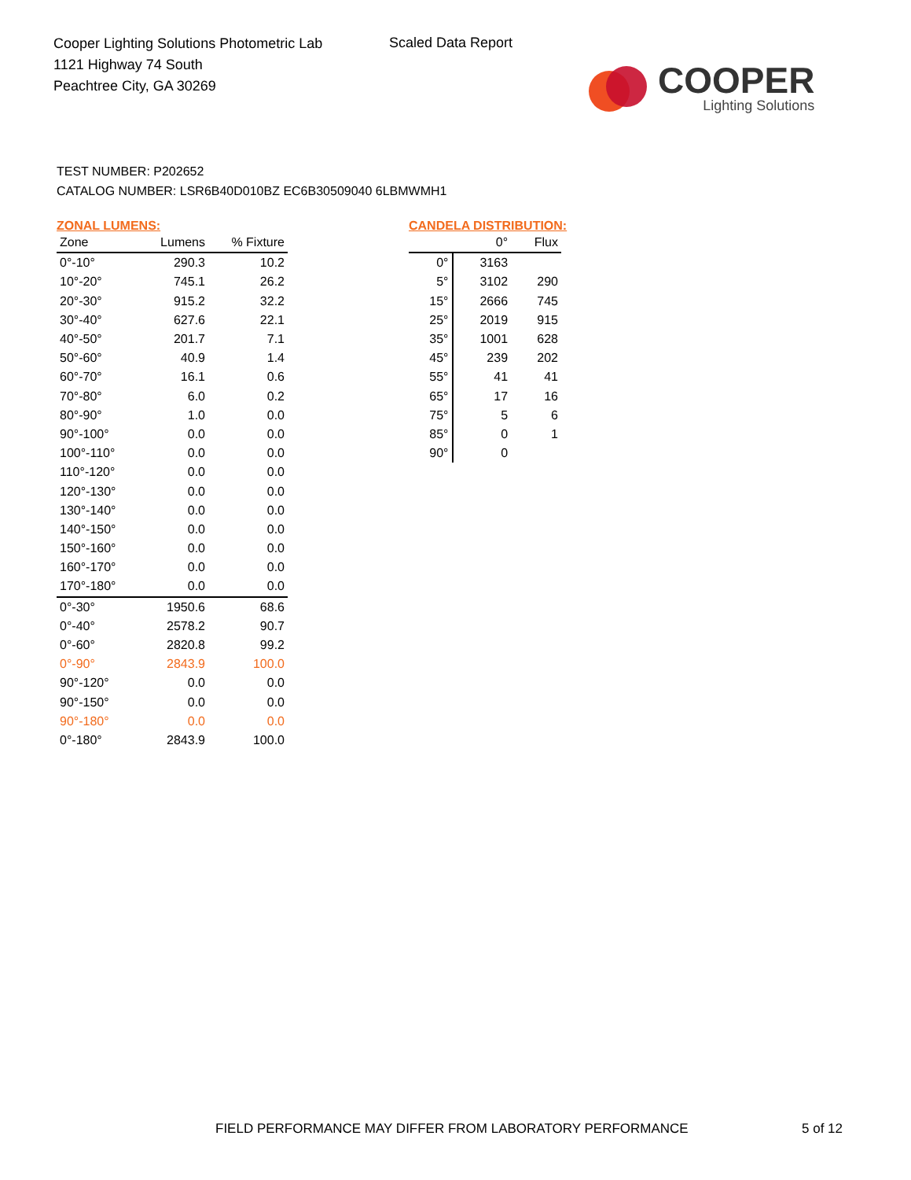Cooper Lighting Solutions Photometric Lab
1121 Highway 74 South
Peachtree City, GA 30269
Scaled Data Report
COOPER
Lighting Solutions
TEST NUMBER: P202652
CATALOG NUMBER: LSR6B40D010BZ EC6B30509040 6LBMWMH1
ZONAL LUMENS:
| Zone | Lumens | % Fixture |
| --- | --- | --- |
| 0°-10° | 290.3 | 10.2 |
| 10°-20° | 745.1 | 26.2 |
| 20°-30° | 915.2 | 32.2 |
| 30°-40° | 627.6 | 22.1 |
| 40°-50° | 201.7 | 7.1 |
| 50°-60° | 40.9 | 1.4 |
| 60°-70° | 16.1 | 0.6 |
| 70°-80° | 6.0 | 0.2 |
| 80°-90° | 1.0 | 0.0 |
| 90°-100° | 0.0 | 0.0 |
| 100°-110° | 0.0 | 0.0 |
| 110°-120° | 0.0 | 0.0 |
| 120°-130° | 0.0 | 0.0 |
| 130°-140° | 0.0 | 0.0 |
| 140°-150° | 0.0 | 0.0 |
| 150°-160° | 0.0 | 0.0 |
| 160°-170° | 0.0 | 0.0 |
| 170°-180° | 0.0 | 0.0 |
| 0°-30° | 1950.6 | 68.6 |
| 0°-40° | 2578.2 | 90.7 |
| 0°-60° | 2820.8 | 99.2 |
| 0°-90° | 2843.9 | 100.0 |
| 90°-120° | 0.0 | 0.0 |
| 90°-150° | 0.0 | 0.0 |
| 90°-180° | 0.0 | 0.0 |
| 0°-180° | 2843.9 | 100.0 |
CANDELA DISTRIBUTION:
| | 0° | Flux |
| --- | --- | --- |
| 0° | 3163 | |
| 5° | 3102 | 290 |
| 15° | 2666 | 745 |
| 25° | 2019 | 915 |
| 35° | 1001 | 628 |
| 45° | 239 | 202 |
| 55° | 41 | 41 |
| 65° | 17 | 16 |
| 75° | 5 | 6 |
| 85° | 0 | 1 |
| 90° | 0 | |
FIELD PERFORMANCE MAY DIFFER FROM LABORATORY PERFORMANCE
5 of 12